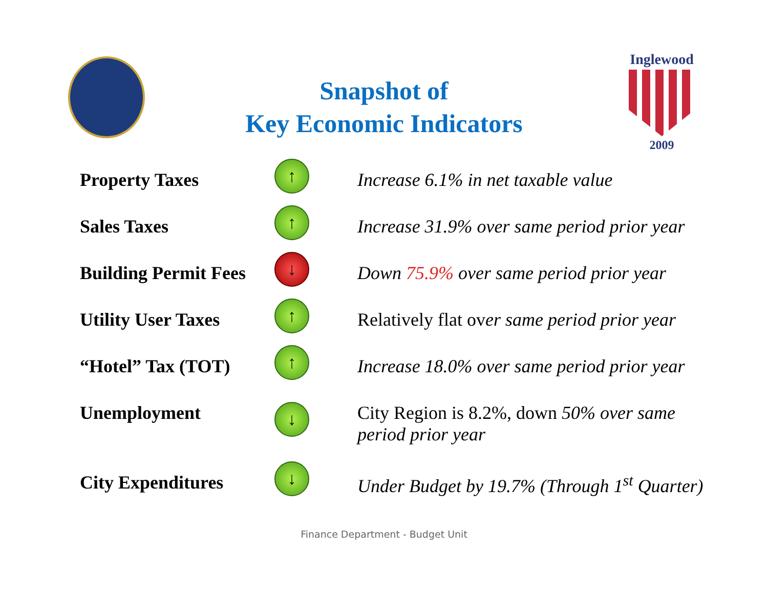Inglewood
2009
Snapshot of
Key Economic Indicators
Property Taxes
↑
Increase 6.1% in net taxable value
Sales Taxes
↑
Increase 31.9% over same period prior year
Building Permit Fees
↓
Down 75.9% over same period prior year
Utility User Taxes
↑
Relatively flat over same period prior year
“Hotel” Tax (TOT)
↑
Increase 18.0% over same period prior year
Unemployment
↓
City Region is 8.2%, down 50% over same
period prior year
City Expenditures
↓
Under Budget by 19.7% (Through 1<sup>st</sup> Quarter)
Finance Department - Budget Unit